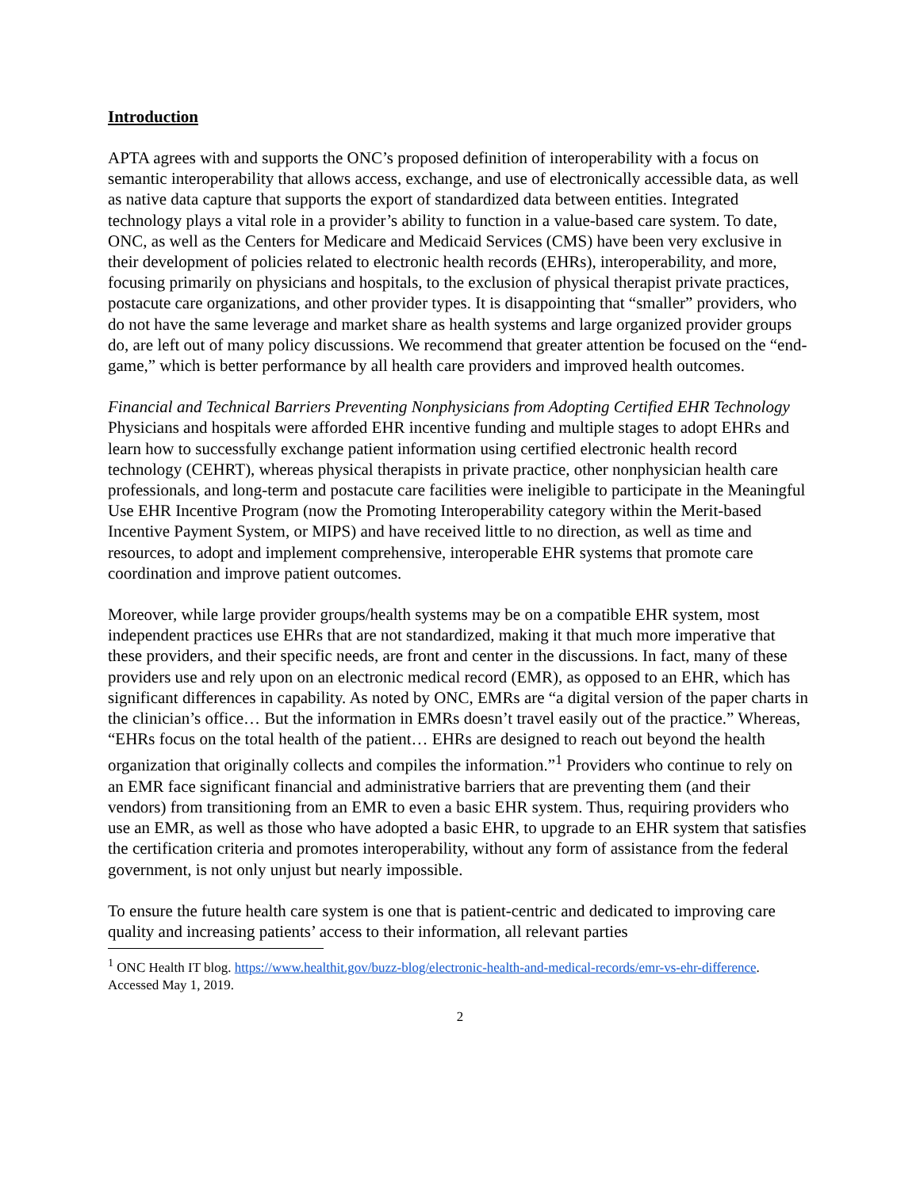Introduction
APTA agrees with and supports the ONC’s proposed definition of interoperability with a focus on semantic interoperability that allows access, exchange, and use of electronically accessible data, as well as native data capture that supports the export of standardized data between entities. Integrated technology plays a vital role in a provider’s ability to function in a value-based care system. To date, ONC, as well as the Centers for Medicare and Medicaid Services (CMS) have been very exclusive in their development of policies related to electronic health records (EHRs), interoperability, and more, focusing primarily on physicians and hospitals, to the exclusion of physical therapist private practices, postacute care organizations, and other provider types. It is disappointing that “smaller” providers, who do not have the same leverage and market share as health systems and large organized provider groups do, are left out of many policy discussions. We recommend that greater attention be focused on the “end-game,” which is better performance by all health care providers and improved health outcomes.
Financial and Technical Barriers Preventing Nonphysicians from Adopting Certified EHR Technology
Physicians and hospitals were afforded EHR incentive funding and multiple stages to adopt EHRs and learn how to successfully exchange patient information using certified electronic health record technology (CEHRT), whereas physical therapists in private practice, other nonphysician health care professionals, and long-term and postacute care facilities were ineligible to participate in the Meaningful Use EHR Incentive Program (now the Promoting Interoperability category within the Merit-based Incentive Payment System, or MIPS) and have received little to no direction, as well as time and resources, to adopt and implement comprehensive, interoperable EHR systems that promote care coordination and improve patient outcomes.
Moreover, while large provider groups/health systems may be on a compatible EHR system, most independent practices use EHRs that are not standardized, making it that much more imperative that these providers, and their specific needs, are front and center in the discussions. In fact, many of these providers use and rely upon on an electronic medical record (EMR), as opposed to an EHR, which has significant differences in capability. As noted by ONC, EMRs are “a digital version of the paper charts in the clinician’s office… But the information in EMRs doesn’t travel easily out of the practice.” Whereas, “EHRs focus on the total health of the patient… EHRs are designed to reach out beyond the health organization that originally collects and compiles the information.”<sup>1</sup> Providers who continue to rely on an EMR face significant financial and administrative barriers that are preventing them (and their vendors) from transitioning from an EMR to even a basic EHR system. Thus, requiring providers who use an EMR, as well as those who have adopted a basic EHR, to upgrade to an EHR system that satisfies the certification criteria and promotes interoperability, without any form of assistance from the federal government, is not only unjust but nearly impossible.
To ensure the future health care system is one that is patient-centric and dedicated to improving care quality and increasing patients’ access to their information, all relevant parties
<sup>1</sup> ONC Health IT blog. https://www.healthit.gov/buzz-blog/electronic-health-and-medical-records/emr-vs-ehr-difference. Accessed May 1, 2019.
2